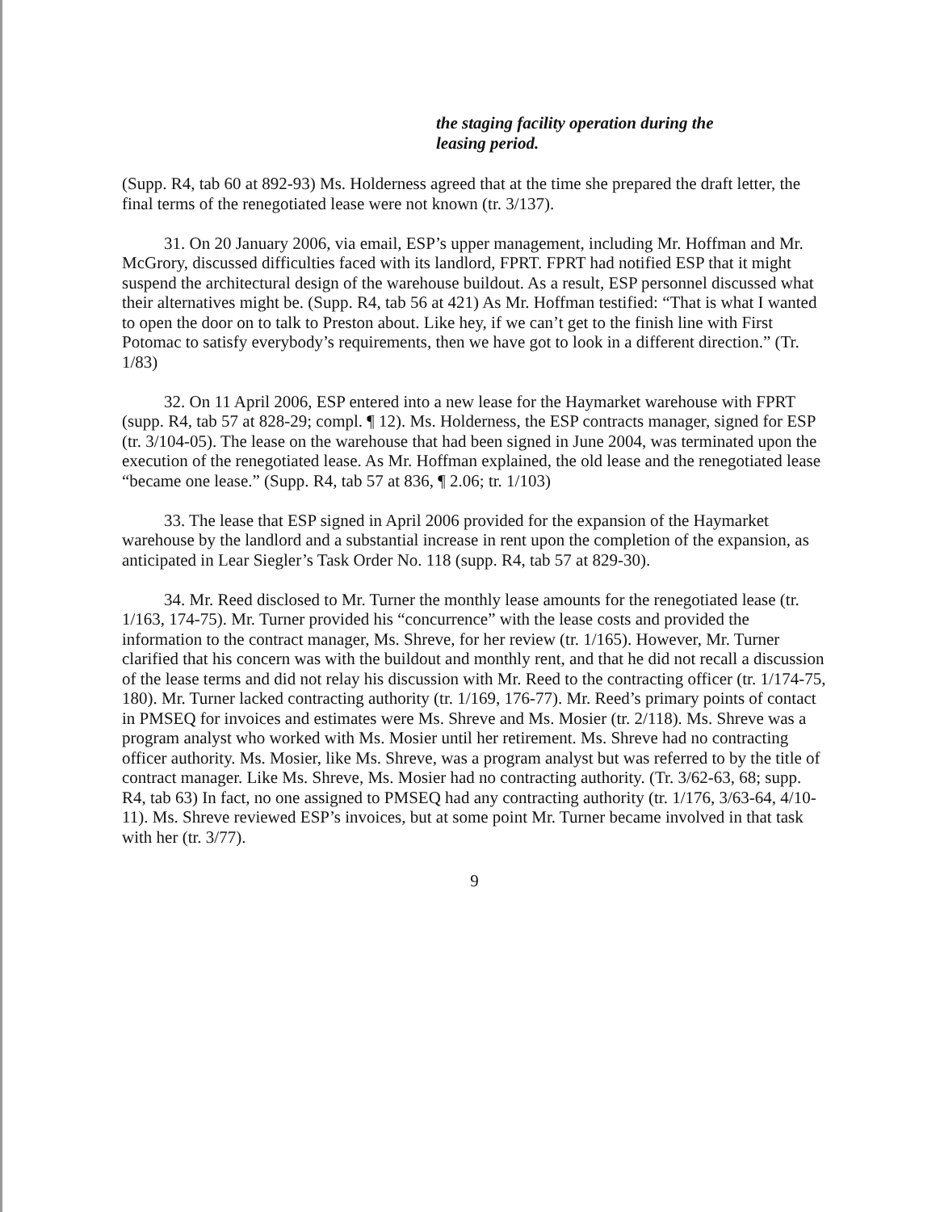the staging facility operation during the
leasing period.
(Supp. R4, tab 60 at 892-93) Ms. Holderness agreed that at the time she prepared the draft letter, the final terms of the renegotiated lease were not known (tr. 3/137).
31. On 20 January 2006, via email, ESP’s upper management, including Mr. Hoffman and Mr. McGrory, discussed difficulties faced with its landlord, FPRT. FPRT had notified ESP that it might suspend the architectural design of the warehouse buildout. As a result, ESP personnel discussed what their alternatives might be. (Supp. R4, tab 56 at 421) As Mr. Hoffman testified: “That is what I wanted to open the door on to talk to Preston about. Like hey, if we can’t get to the finish line with First Potomac to satisfy everybody’s requirements, then we have got to look in a different direction.” (Tr. 1/83)
32. On 11 April 2006, ESP entered into a new lease for the Haymarket warehouse with FPRT (supp. R4, tab 57 at 828-29; compl. ¶ 12). Ms. Holderness, the ESP contracts manager, signed for ESP (tr. 3/104-05). The lease on the warehouse that had been signed in June 2004, was terminated upon the execution of the renegotiated lease. As Mr. Hoffman explained, the old lease and the renegotiated lease “became one lease.” (Supp. R4, tab 57 at 836, ¶ 2.06; tr. 1/103)
33. The lease that ESP signed in April 2006 provided for the expansion of the Haymarket warehouse by the landlord and a substantial increase in rent upon the completion of the expansion, as anticipated in Lear Siegler’s Task Order No. 118 (supp. R4, tab 57 at 829-30).
34. Mr. Reed disclosed to Mr. Turner the monthly lease amounts for the renegotiated lease (tr. 1/163, 174-75). Mr. Turner provided his “concurrence” with the lease costs and provided the information to the contract manager, Ms. Shreve, for her review (tr. 1/165). However, Mr. Turner clarified that his concern was with the buildout and monthly rent, and that he did not recall a discussion of the lease terms and did not relay his discussion with Mr. Reed to the contracting officer (tr. 1/174-75, 180). Mr. Turner lacked contracting authority (tr. 1/169, 176-77). Mr. Reed’s primary points of contact in PMSEQ for invoices and estimates were Ms. Shreve and Ms. Mosier (tr. 2/118). Ms. Shreve was a program analyst who worked with Ms. Mosier until her retirement. Ms. Shreve had no contracting officer authority. Ms. Mosier, like Ms. Shreve, was a program analyst but was referred to by the title of contract manager. Like Ms. Shreve, Ms. Mosier had no contracting authority. (Tr. 3/62-63, 68; supp. R4, tab 63) In fact, no one assigned to PMSEQ had any contracting authority (tr. 1/176, 3/63-64, 4/10-11). Ms. Shreve reviewed ESP’s invoices, but at some point Mr. Turner became involved in that task with her (tr. 3/77).
9